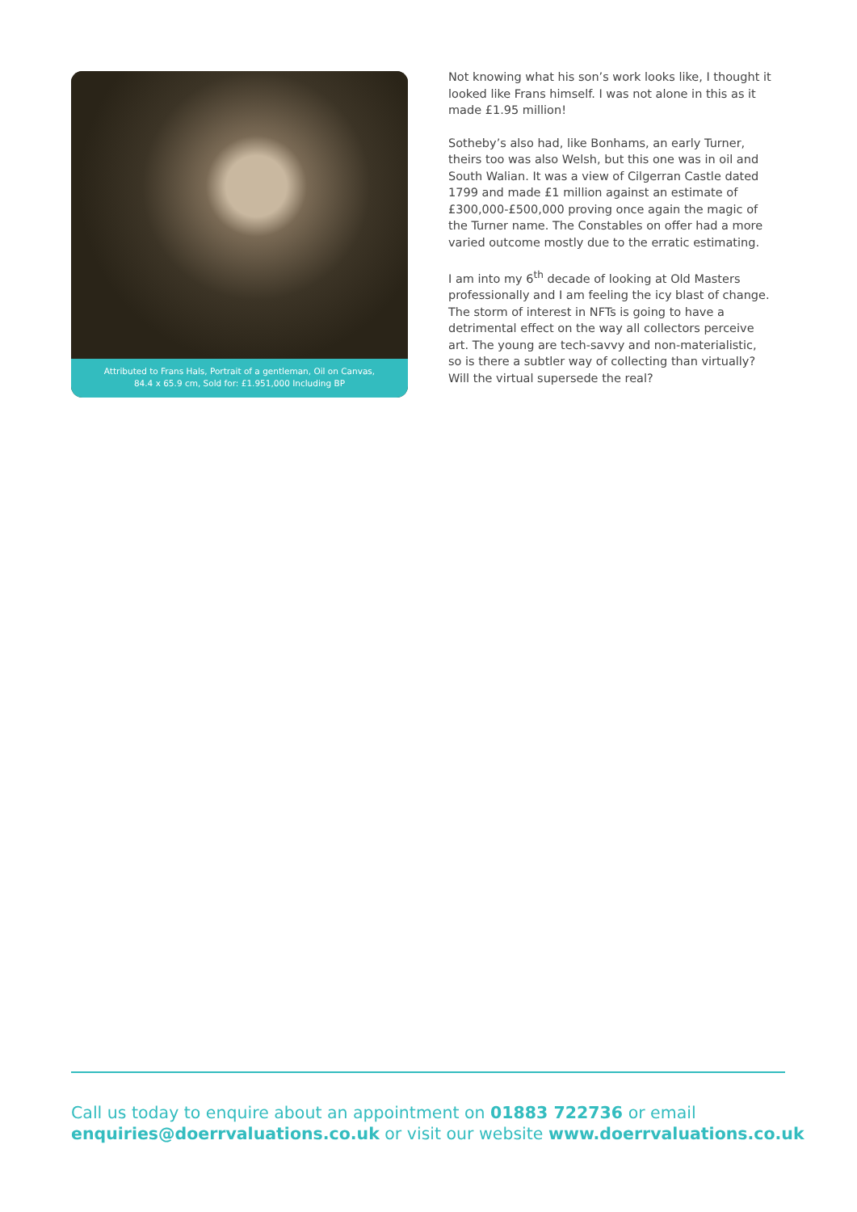Attributed to Frans Hals, Portrait of a gentleman, Oil on Canvas,
84.4 x 65.9 cm, Sold for: £1.951,000 Including BP
Not knowing what his son’s work looks like, I thought it looked like Frans himself. I was not alone in this as it made £1.95 million!
Sotheby’s also had, like Bonhams, an early Turner, theirs too was also Welsh, but this one was in oil and South Walian. It was a view of Cilgerran Castle dated 1799 and made £1 million against an estimate of £300,000-£500,000 proving once again the magic of the Turner name. The Constables on offer had a more varied outcome mostly due to the erratic estimating.
I am into my 6<sup>th</sup> decade of looking at Old Masters professionally and I am feeling the icy blast of change. The storm of interest in NFTs is going to have a detrimental effect on the way all collectors perceive art. The young are tech-savvy and non-materialistic, so is there a subtler way of collecting than virtually? Will the virtual supersede the real?
Call us today to enquire about an appointment on 01883 722736 or email
enquiries@doerrvaluations.co.uk or visit our website www.doerrvaluations.co.uk